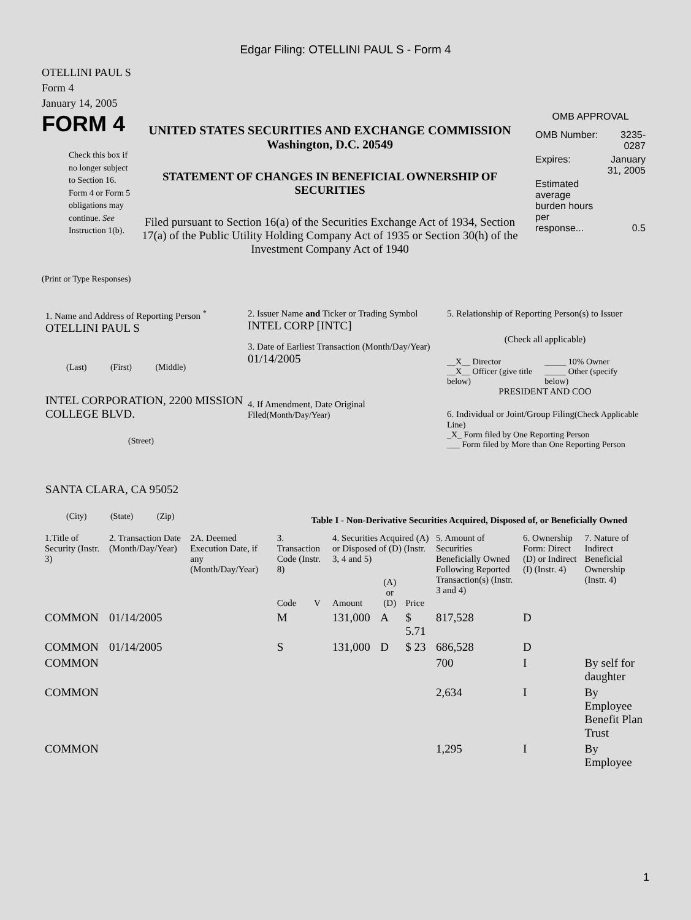Edgar Filing: OTELLINI PAUL S - Form 4
OTELLINI PAUL S
Form 4
January 14, 2005
FORM 4
Check this box if no longer subject to Section 16. Form 4 or Form 5 obligations may continue. See Instruction 1(b).
UNITED STATES SECURITIES AND EXCHANGE COMMISSION
Washington, D.C. 20549
STATEMENT OF CHANGES IN BENEFICIAL OWNERSHIP OF SECURITIES
Filed pursuant to Section 16(a) of the Securities Exchange Act of 1934, Section 17(a) of the Public Utility Holding Company Act of 1935 or Section 30(h) of the Investment Company Act of 1940
OMB APPROVAL
| OMB Number: | 3235-0287 |
| Expires: | January 31, 2005 |
| Estimated average burden hours per response... | 0.5 |
(Print or Type Responses)
1. Name and Address of Reporting Person <sup>*</sup>
OTELLINI PAUL S
(Last) (First) (Middle)
INTEL CORPORATION, 2200 MISSION COLLEGE BLVD.
(Street)
SANTA CLARA, CA 95052
(City) (State) (Zip)
2. Issuer Name and Ticker or Trading Symbol
INTEL CORP [INTC]
3. Date of Earliest Transaction (Month/Day/Year)
01/14/2005
4. If Amendment, Date Original Filed(Month/Day/Year)
5. Relationship of Reporting Person(s) to Issuer
(Check all applicable)
__X__ Director
__X__ Officer (give title below)
_____ 10% Owner
_____ Other (specify below)
PRESIDENT AND COO
6. Individual or Joint/Group Filing(Check Applicable Line)
_X_ Form filed by One Reporting Person
___ Form filed by More than One Reporting Person
Table I - Non-Derivative Securities Acquired, Disposed of, or Beneficially Owned
| 1.Title of Security (Instr. 3) | 2. Transaction Date (Month/Day/Year) | 2A. Deemed Execution Date, if any (Month/Day/Year) | 3. Transaction Code (Instr. 8) | | 4. Securities Acquired (A) or Disposed of (D) (Instr. 3, 4 and 5) | | | 5. Amount of Securities Beneficially Owned Following Reported Transaction(s) (Instr. 3 and 4) | 6. Ownership Form: Direct (D) or Indirect (I) (Instr. 4) | 7. Nature of Indirect Beneficial Ownership (Instr. 4) |
| --- | --- | --- | --- | --- | --- | --- | --- | --- | --- | --- |
| | | | Code | V | Amount | (A) or (D) | Price | | | |
| COMMON | 01/14/2005 | | M | | 131,000 | A | $ 5.71 | 817,528 | D | |
| COMMON | 01/14/2005 | | S | | 131,000 | D | $ 23 | 686,528 | D | |
| COMMON | | | | | | | | 700 | I | By self for daughter |
| COMMON | | | | | | | | 2,634 | I | By Employee Benefit Plan Trust |
| COMMON | | | | | | | | 1,295 | I | By Employee |
1